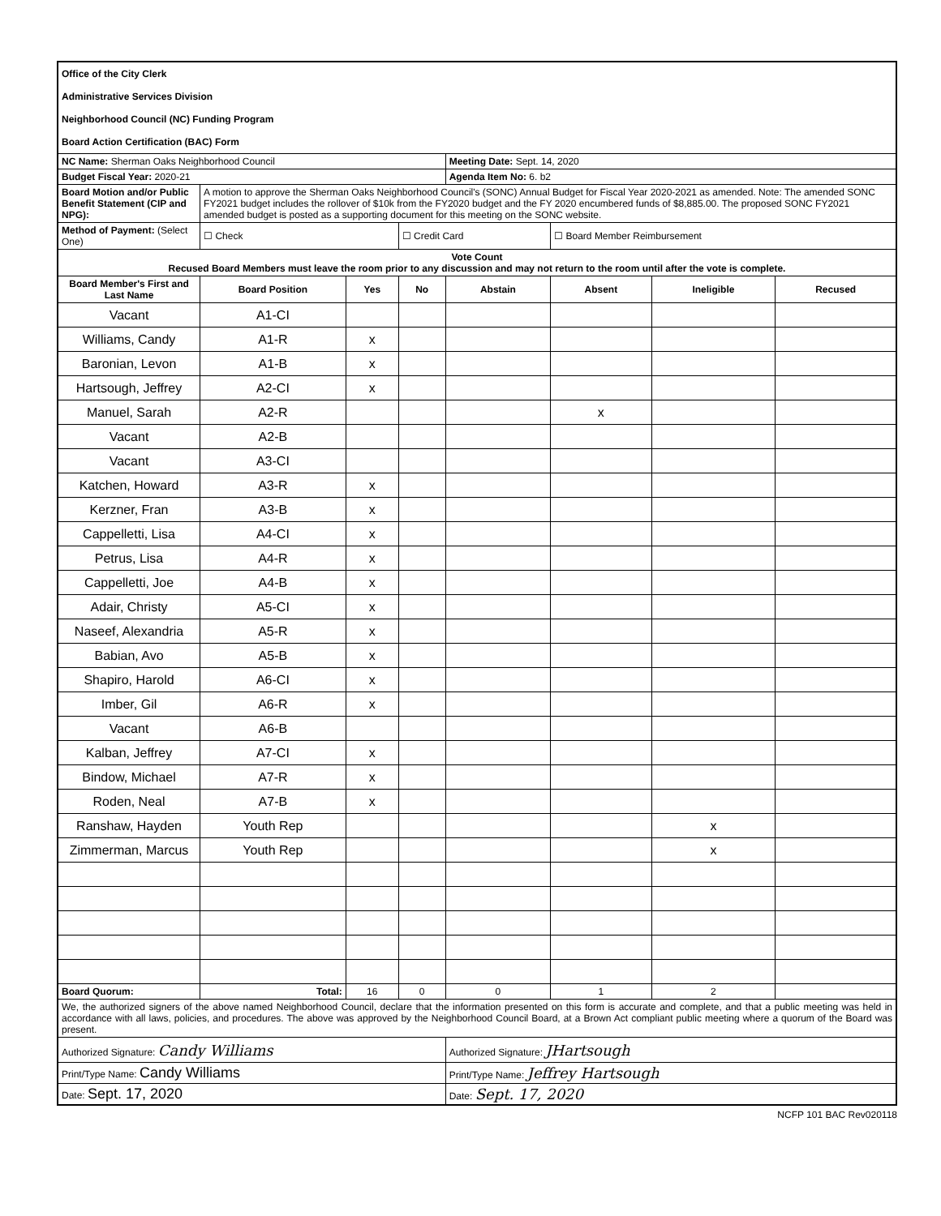| Office of the City Clerk | | | | | | | |
| Administrative Services Division | | | | | | | |
| Neighborhood Council (NC) Funding Program | | | | | | | |
| Board Action Certification (BAC) Form | | | | | | | |
| NC Name: Sherman Oaks Neighborhood Council | | | | Meeting Date: Sept. 14, 2020 | | | |
| Budget Fiscal Year: 2020-21 | | | | Agenda Item No: 6. b2 | | | |
| Board Motion and/or Public Benefit Statement (CIP and NPG): | A motion to approve the Sherman Oaks Neighborhood Council's (SONC) Annual Budget for Fiscal Year 2020-2021 as amended. Note: The amended SONC FY2021 budget includes the rollover of $10k from the FY2020 budget and the FY 2020 encumbered funds of $8,885.00. The proposed SONC FY2021 amended budget is posted as a supporting document for this meeting on the SONC website. | | | | | | |
| Method of Payment: (Select One) | ☐ Check | | ☐ Credit Card | | ☐ Board Member Reimbursement | | |
| Vote Count Recused Board Members must leave the room prior to any discussion and may not return to the room until after the vote is complete. | | | | | | | |
| Board Member's First and Last Name | Board Position | Yes | No | Abstain | Absent | Ineligible | Recused |
| Vacant | A1-CI | | | | | | |
| Williams, Candy | A1-R | x | | | | | |
| Baronian, Levon | A1-B | x | | | | | |
| Hartsough, Jeffrey | A2-CI | x | | | | | |
| Manuel, Sarah | A2-R | | | | x | | |
| Vacant | A2-B | | | | | | |
| Vacant | A3-CI | | | | | | |
| Katchen, Howard | A3-R | x | | | | | |
| Kerzner, Fran | A3-B | x | | | | | |
| Cappelletti, Lisa | A4-CI | x | | | | | |
| Petrus, Lisa | A4-R | x | | | | | |
| Cappelletti, Joe | A4-B | x | | | | | |
| Adair, Christy | A5-CI | x | | | | | |
| Naseef, Alexandria | A5-R | x | | | | | |
| Babian, Avo | A5-B | x | | | | | |
| Shapiro, Harold | A6-CI | x | | | | | |
| Imber, Gil | A6-R | x | | | | | |
| Vacant | A6-B | | | | | | |
| Kalban, Jeffrey | A7-CI | x | | | | | |
| Bindow, Michael | A7-R | x | | | | | |
| Roden, Neal | A7-B | x | | | | | |
| Ranshaw, Hayden | Youth Rep | | | | | x | |
| Zimmerman, Marcus | Youth Rep | | | | | x | |
| Board Quorum: | Total: | 16 | 0 | 0 | 1 | 2 | |
| We, the authorized signers of the above named Neighborhood Council, declare that the information presented on this form is accurate and complete, and that a public meeting was held in accordance with all laws, policies, and procedures. The above was approved by the Neighborhood Council Board, at a Brown Act compliant public meeting where a quorum of the Board was present. | | | | | | | |
| Authorized Signature: Candy Williams | | | | Authorized Signature: JHartsough | | | |
| Print/Type Name: Candy Williams | | | | Print/Type Name: Jeffrey Hartsough | | | |
| Date: Sept. 17, 2020 | | | | Date: Sept. 17, 2020 | | | |
NCFP 101 BAC Rev020118